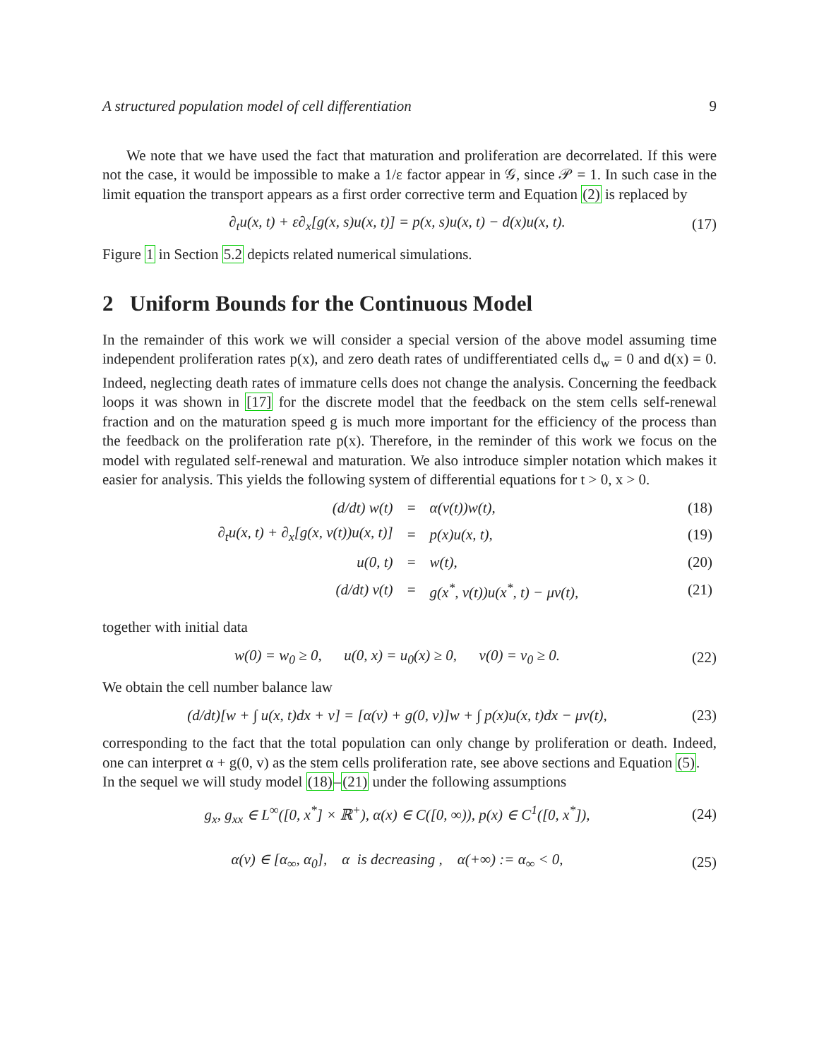A structured population model of cell differentiation 9
We note that we have used the fact that maturation and proliferation are decorrelated. If this were not the case, it would be impossible to make a 1/ε factor appear in 𝒢, since 𝒫 = 1. In such case in the limit equation the transport appears as a first order corrective term and Equation (2) is replaced by
∂<sub>t</sub>u(x, t) + ε∂<sub>x</sub>[g(x, s)u(x, t)] = p(x, s)u(x, t) − d(x)u(x, t). (17)
Figure 1 in Section 5.2 depicts related numerical simulations.
2 Uniform Bounds for the Continuous Model
In the remainder of this work we will consider a special version of the above model assuming time independent proliferation rates p(x), and zero death rates of undifferentiated cells d<sub>w</sub> = 0 and d(x) = 0. Indeed, neglecting death rates of immature cells does not change the analysis. Concerning the feedback loops it was shown in [17] for the discrete model that the feedback on the stem cells self-renewal fraction and on the maturation speed g is much more important for the efficiency of the process than the feedback on the proliferation rate p(x). Therefore, in the reminder of this work we focus on the model with regulated self-renewal and maturation. We also introduce simpler notation which makes it easier for analysis. This yields the following system of differential equations for t > 0, x > 0.
| (d/dt) w(t) | = | α(v(t))w(t), | (18) |
| ∂<sub>t</sub>u(x, t) + ∂<sub>x</sub>[g(x, v(t))u(x, t)] | = | p(x)u(x, t), | (19) |
| u(0, t) | = | w(t), | (20) |
| (d/dt) v(t) | = | g(x<sup>*</sup>, v(t))u(x<sup>*</sup>, t) − μv(t), | (21) |
together with initial data
w(0) = w<sub>0</sub> ≥ 0, u(0, x) = u<sub>0</sub>(x) ≥ 0, v(0) = v<sub>0</sub> ≥ 0. (22)
We obtain the cell number balance law
(d/dt)[w + ∫ u(x, t)dx + v] = [α(v) + g(0, v)]w + ∫ p(x)u(x, t)dx − μv(t), (23)
corresponding to the fact that the total population can only change by proliferation or death. Indeed, one can interpret α + g(0, v) as the stem cells proliferation rate, see above sections and Equation (5).
In the sequel we will study model (18)–(21) under the following assumptions
g<sub>x</sub>, g<sub>xx</sub> ∈ L<sup>∞</sup>([0, x<sup>*</sup>] × ℝ<sup>+</sup>), α(x) ∈ C([0, ∞)), p(x) ∈ C<sup>1</sup>([0, x<sup>*</sup>]), (24)
α(v) ∈ [α<sub>∞</sub>, α<sub>0</sub>], α is decreasing , α(+∞) := α<sub>∞</sub> < 0, (25)